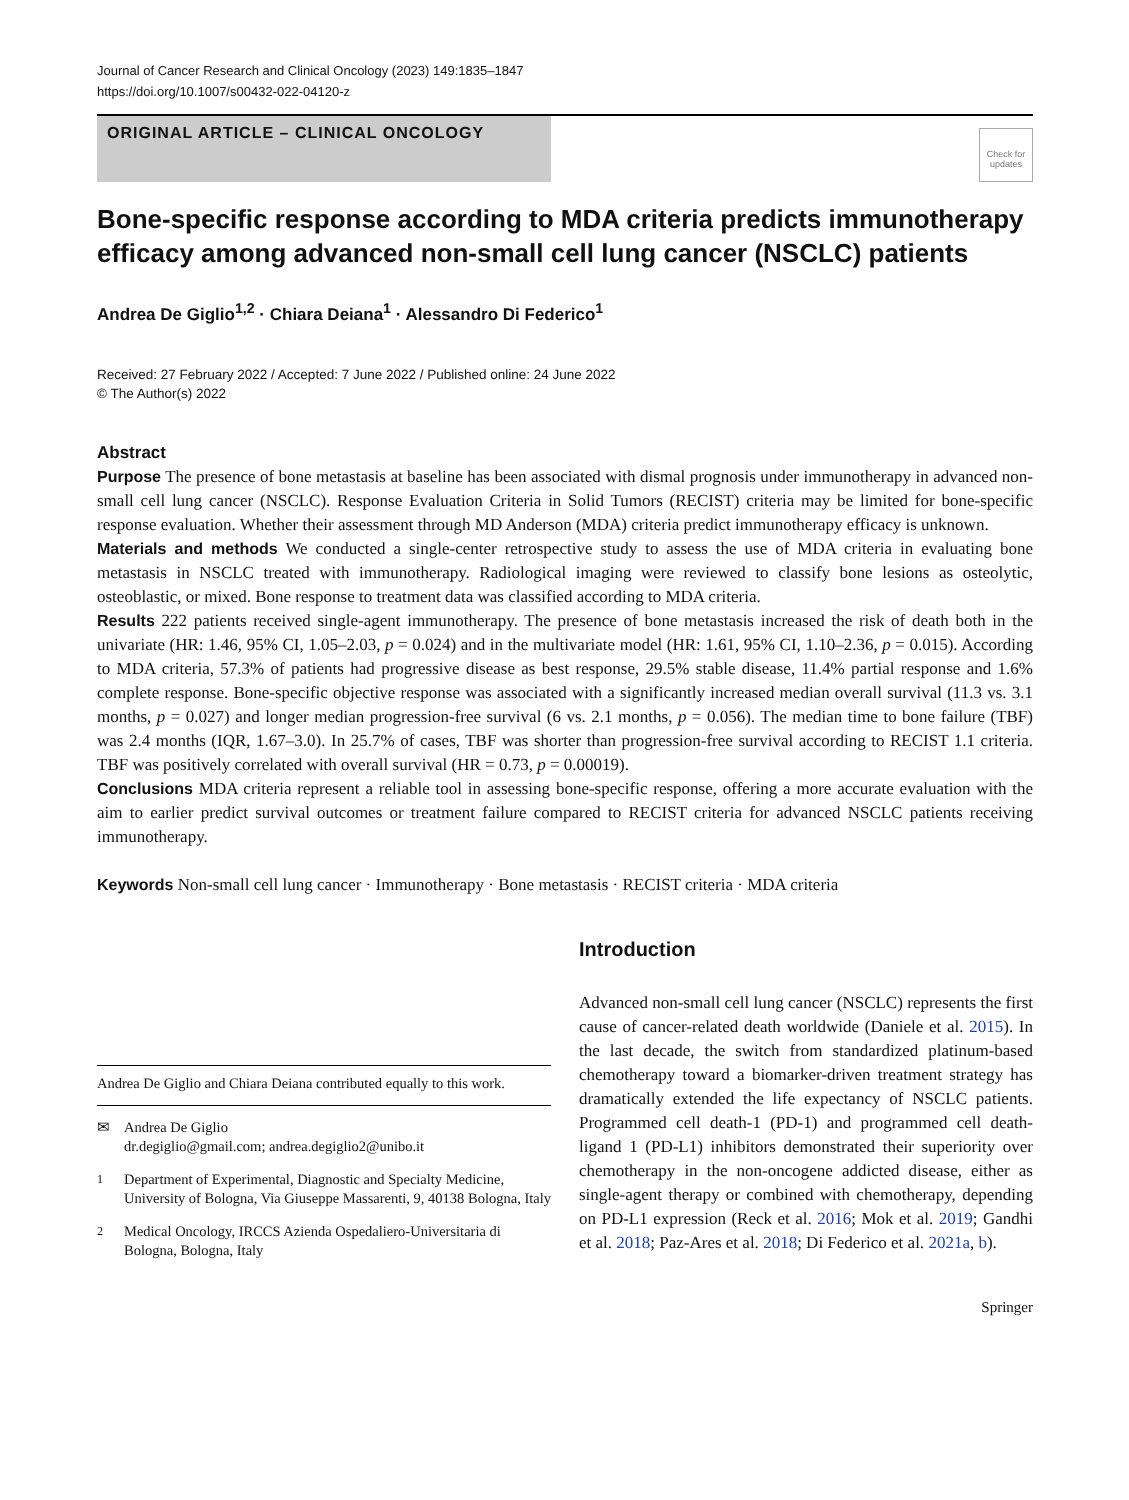Journal of Cancer Research and Clinical Oncology (2023) 149:1835–1847
https://doi.org/10.1007/s00432-022-04120-z
ORIGINAL ARTICLE – CLINICAL ONCOLOGY
Check for updates
Bone-specific response according to MDA criteria predicts immunotherapy efficacy among advanced non-small cell lung cancer (NSCLC) patients
Andrea De Giglio<sup>1,2</sup> · Chiara Deiana<sup>1</sup> · Alessandro Di Federico<sup>1</sup>
Received: 27 February 2022 / Accepted: 7 June 2022 / Published online: 24 June 2022
© The Author(s) 2022
Abstract
Purpose The presence of bone metastasis at baseline has been associated with dismal prognosis under immunotherapy in advanced non-small cell lung cancer (NSCLC). Response Evaluation Criteria in Solid Tumors (RECIST) criteria may be limited for bone-specific response evaluation. Whether their assessment through MD Anderson (MDA) criteria predict immunotherapy efficacy is unknown.
Materials and methods We conducted a single-center retrospective study to assess the use of MDA criteria in evaluating bone metastasis in NSCLC treated with immunotherapy. Radiological imaging were reviewed to classify bone lesions as osteolytic, osteoblastic, or mixed. Bone response to treatment data was classified according to MDA criteria.
Results 222 patients received single-agent immunotherapy. The presence of bone metastasis increased the risk of death both in the univariate (HR: 1.46, 95% CI, 1.05–2.03, p = 0.024) and in the multivariate model (HR: 1.61, 95% CI, 1.10–2.36, p = 0.015). According to MDA criteria, 57.3% of patients had progressive disease as best response, 29.5% stable disease, 11.4% partial response and 1.6% complete response. Bone-specific objective response was associated with a significantly increased median overall survival (11.3 vs. 3.1 months, p = 0.027) and longer median progression-free survival (6 vs. 2.1 months, p = 0.056). The median time to bone failure (TBF) was 2.4 months (IQR, 1.67–3.0). In 25.7% of cases, TBF was shorter than progression-free survival according to RECIST 1.1 criteria. TBF was positively correlated with overall survival (HR = 0.73, p = 0.00019).
Conclusions MDA criteria represent a reliable tool in assessing bone-specific response, offering a more accurate evaluation with the aim to earlier predict survival outcomes or treatment failure compared to RECIST criteria for advanced NSCLC patients receiving immunotherapy.
Keywords Non-small cell lung cancer · Immunotherapy · Bone metastasis · RECIST criteria · MDA criteria
Andrea De Giglio and Chiara Deiana contributed equally to this work.
✉ Andrea De Giglio
dr.degiglio@gmail.com; andrea.degiglio2@unibo.it
<sup>1</sup> Department of Experimental, Diagnostic and Specialty Medicine, University of Bologna, Via Giuseppe Massarenti, 9, 40138 Bologna, Italy
<sup>2</sup> Medical Oncology, IRCCS Azienda Ospedaliero-Universitaria di Bologna, Bologna, Italy
Introduction
Advanced non-small cell lung cancer (NSCLC) represents the first cause of cancer-related death worldwide (Daniele et al. 2015). In the last decade, the switch from standardized platinum-based chemotherapy toward a biomarker-driven treatment strategy has dramatically extended the life expectancy of NSCLC patients. Programmed cell death-1 (PD-1) and programmed cell death-ligand 1 (PD-L1) inhibitors demonstrated their superiority over chemotherapy in the non-oncogene addicted disease, either as single-agent therapy or combined with chemotherapy, depending on PD-L1 expression (Reck et al. 2016; Mok et al. 2019; Gandhi et al. 2018; Paz-Ares et al. 2018; Di Federico et al. 2021a, b).
Springer